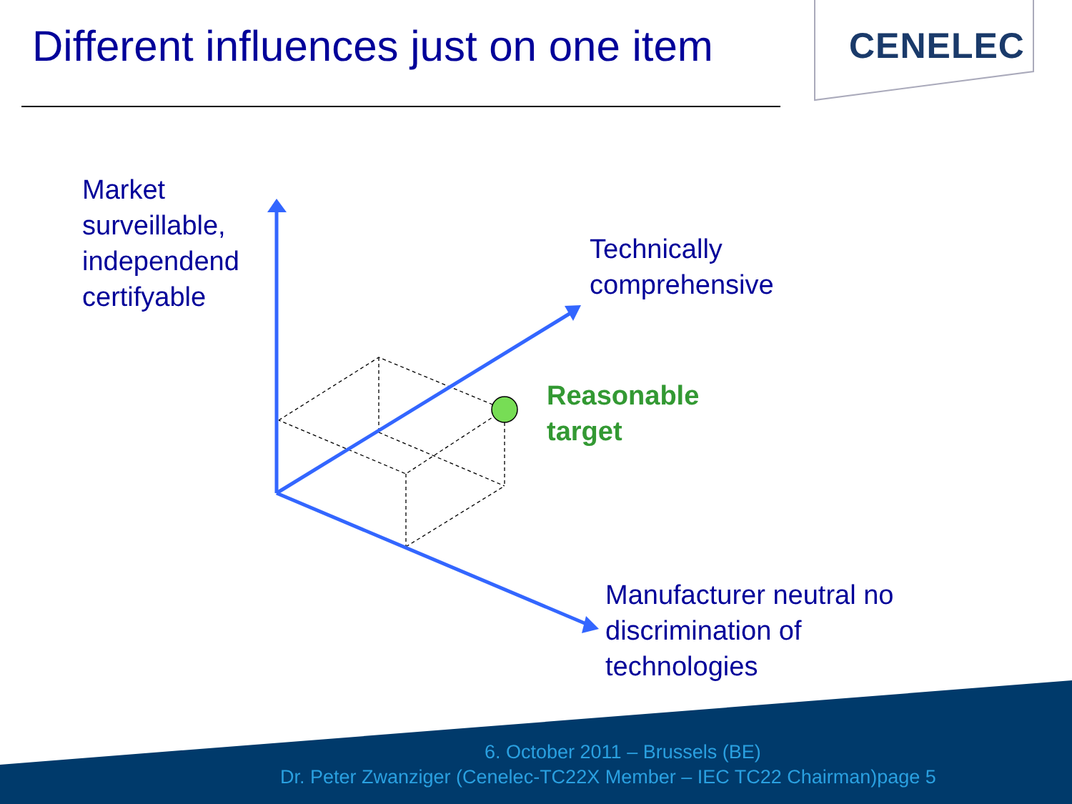Different influences just on one item
CENELEC
Market
surveillable,
independend
certifyable
Technically
comprehensive
Reasonable
target
Manufacturer neutral no
discrimination of
technologies
6. October 2011 – Brussels (BE)
Dr. Peter Zwanziger (Cenelec-TC22X Member – IEC TC22 Chairman)page 5